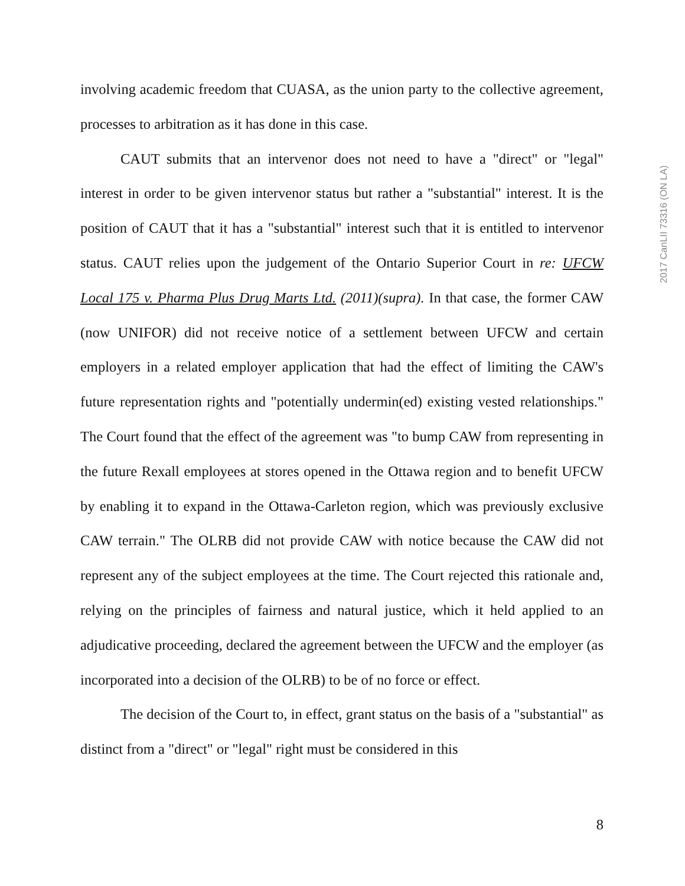involving academic freedom that CUASA, as the union party to the collective agreement, processes to arbitration as it has done in this case.
CAUT submits that an intervenor does not need to have a "direct" or "legal" interest in order to be given intervenor status but rather a "substantial" interest. It is the position of CAUT that it has a "substantial" interest such that it is entitled to intervenor status. CAUT relies upon the judgement of the Ontario Superior Court in re: UFCW Local 175 v. Pharma Plus Drug Marts Ltd. (2011)(supra). In that case, the former CAW (now UNIFOR) did not receive notice of a settlement between UFCW and certain employers in a related employer application that had the effect of limiting the CAW's future representation rights and "potentially undermin(ed) existing vested relationships." The Court found that the effect of the agreement was "to bump CAW from representing in the future Rexall employees at stores opened in the Ottawa region and to benefit UFCW by enabling it to expand in the Ottawa-Carleton region, which was previously exclusive CAW terrain." The OLRB did not provide CAW with notice because the CAW did not represent any of the subject employees at the time. The Court rejected this rationale and, relying on the principles of fairness and natural justice, which it held applied to an adjudicative proceeding, declared the agreement between the UFCW and the employer (as incorporated into a decision of the OLRB) to be of no force or effect.
The decision of the Court to, in effect, grant status on the basis of a "substantial" as distinct from a "direct" or "legal" right must be considered in this
2017 CanLII 73316 (ON LA)
8